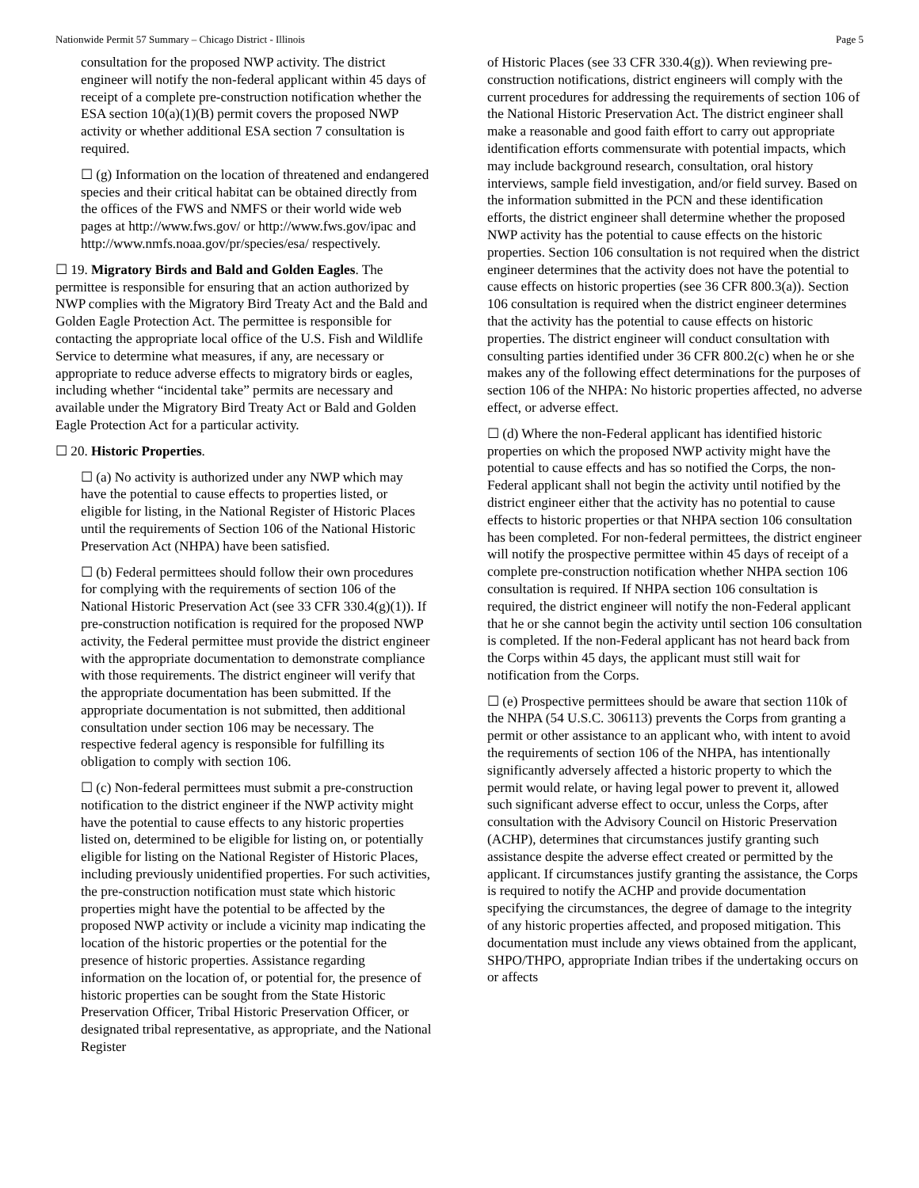Nationwide Permit 57 Summary – Chicago District - Illinois Page 5
consultation for the proposed NWP activity. The district engineer will notify the non-federal applicant within 45 days of receipt of a complete pre-construction notification whether the ESA section 10(a)(1)(B) permit covers the proposed NWP activity or whether additional ESA section 7 consultation is required.
☐ (g) Information on the location of threatened and endangered species and their critical habitat can be obtained directly from the offices of the FWS and NMFS or their world wide web pages at http://www.fws.gov/ or http://www.fws.gov/ipac and http://www.nmfs.noaa.gov/pr/species/esa/ respectively.
☐ 19. Migratory Birds and Bald and Golden Eagles. The permittee is responsible for ensuring that an action authorized by NWP complies with the Migratory Bird Treaty Act and the Bald and Golden Eagle Protection Act. The permittee is responsible for contacting the appropriate local office of the U.S. Fish and Wildlife Service to determine what measures, if any, are necessary or appropriate to reduce adverse effects to migratory birds or eagles, including whether “incidental take” permits are necessary and available under the Migratory Bird Treaty Act or Bald and Golden Eagle Protection Act for a particular activity.
☐ 20. Historic Properties.
☐ (a) No activity is authorized under any NWP which may have the potential to cause effects to properties listed, or eligible for listing, in the National Register of Historic Places until the requirements of Section 106 of the National Historic Preservation Act (NHPA) have been satisfied.
☐ (b) Federal permittees should follow their own procedures for complying with the requirements of section 106 of the National Historic Preservation Act (see 33 CFR 330.4(g)(1)). If pre-construction notification is required for the proposed NWP activity, the Federal permittee must provide the district engineer with the appropriate documentation to demonstrate compliance with those requirements. The district engineer will verify that the appropriate documentation has been submitted. If the appropriate documentation is not submitted, then additional consultation under section 106 may be necessary. The respective federal agency is responsible for fulfilling its obligation to comply with section 106.
☐ (c) Non-federal permittees must submit a pre-construction notification to the district engineer if the NWP activity might have the potential to cause effects to any historic properties listed on, determined to be eligible for listing on, or potentially eligible for listing on the National Register of Historic Places, including previously unidentified properties. For such activities, the pre-construction notification must state which historic properties might have the potential to be affected by the proposed NWP activity or include a vicinity map indicating the location of the historic properties or the potential for the presence of historic properties. Assistance regarding information on the location of, or potential for, the presence of historic properties can be sought from the State Historic Preservation Officer, Tribal Historic Preservation Officer, or designated tribal representative, as appropriate, and the National Register
of Historic Places (see 33 CFR 330.4(g)). When reviewing pre-construction notifications, district engineers will comply with the current procedures for addressing the requirements of section 106 of the National Historic Preservation Act. The district engineer shall make a reasonable and good faith effort to carry out appropriate identification efforts commensurate with potential impacts, which may include background research, consultation, oral history interviews, sample field investigation, and/or field survey. Based on the information submitted in the PCN and these identification efforts, the district engineer shall determine whether the proposed NWP activity has the potential to cause effects on the historic properties. Section 106 consultation is not required when the district engineer determines that the activity does not have the potential to cause effects on historic properties (see 36 CFR 800.3(a)). Section 106 consultation is required when the district engineer determines that the activity has the potential to cause effects on historic properties. The district engineer will conduct consultation with consulting parties identified under 36 CFR 800.2(c) when he or she makes any of the following effect determinations for the purposes of section 106 of the NHPA: No historic properties affected, no adverse effect, or adverse effect.
☐ (d) Where the non-Federal applicant has identified historic properties on which the proposed NWP activity might have the potential to cause effects and has so notified the Corps, the non-Federal applicant shall not begin the activity until notified by the district engineer either that the activity has no potential to cause effects to historic properties or that NHPA section 106 consultation has been completed. For non-federal permittees, the district engineer will notify the prospective permittee within 45 days of receipt of a complete pre-construction notification whether NHPA section 106 consultation is required. If NHPA section 106 consultation is required, the district engineer will notify the non-Federal applicant that he or she cannot begin the activity until section 106 consultation is completed. If the non-Federal applicant has not heard back from the Corps within 45 days, the applicant must still wait for notification from the Corps.
☐ (e) Prospective permittees should be aware that section 110k of the NHPA (54 U.S.C. 306113) prevents the Corps from granting a permit or other assistance to an applicant who, with intent to avoid the requirements of section 106 of the NHPA, has intentionally significantly adversely affected a historic property to which the permit would relate, or having legal power to prevent it, allowed such significant adverse effect to occur, unless the Corps, after consultation with the Advisory Council on Historic Preservation (ACHP), determines that circumstances justify granting such assistance despite the adverse effect created or permitted by the applicant. If circumstances justify granting the assistance, the Corps is required to notify the ACHP and provide documentation specifying the circumstances, the degree of damage to the integrity of any historic properties affected, and proposed mitigation. This documentation must include any views obtained from the applicant, SHPO/THPO, appropriate Indian tribes if the undertaking occurs on or affects